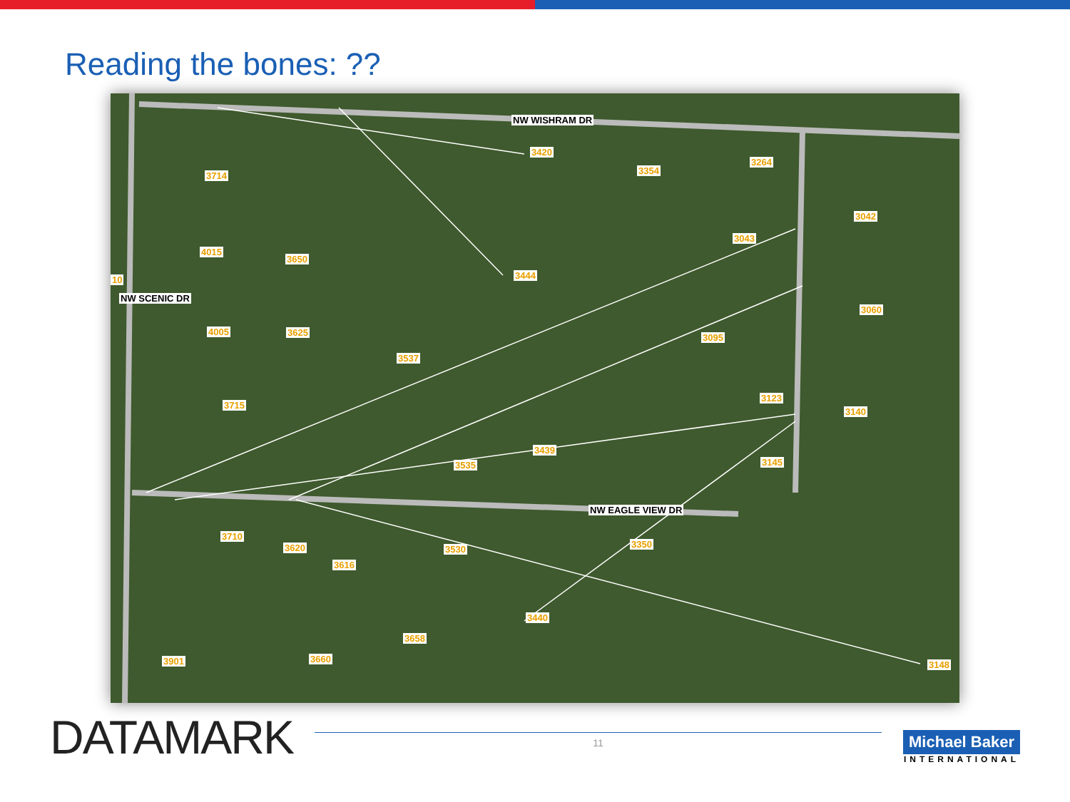Reading the bones: ??
NW WISHRAM DR
NW EAGLE VIEW DR
NW SCENIC DR
3714
3420
3354
3264
3042
3043
4015
3650
3444
3060
4005 3625 3095
3537
3123
3140
3715
3439
3535 3145
3710
3620 3530 3350
3616
3440
3658
3901 3660
3148
10
DATAMARK
11
Michael Baker
INTERNATIONAL